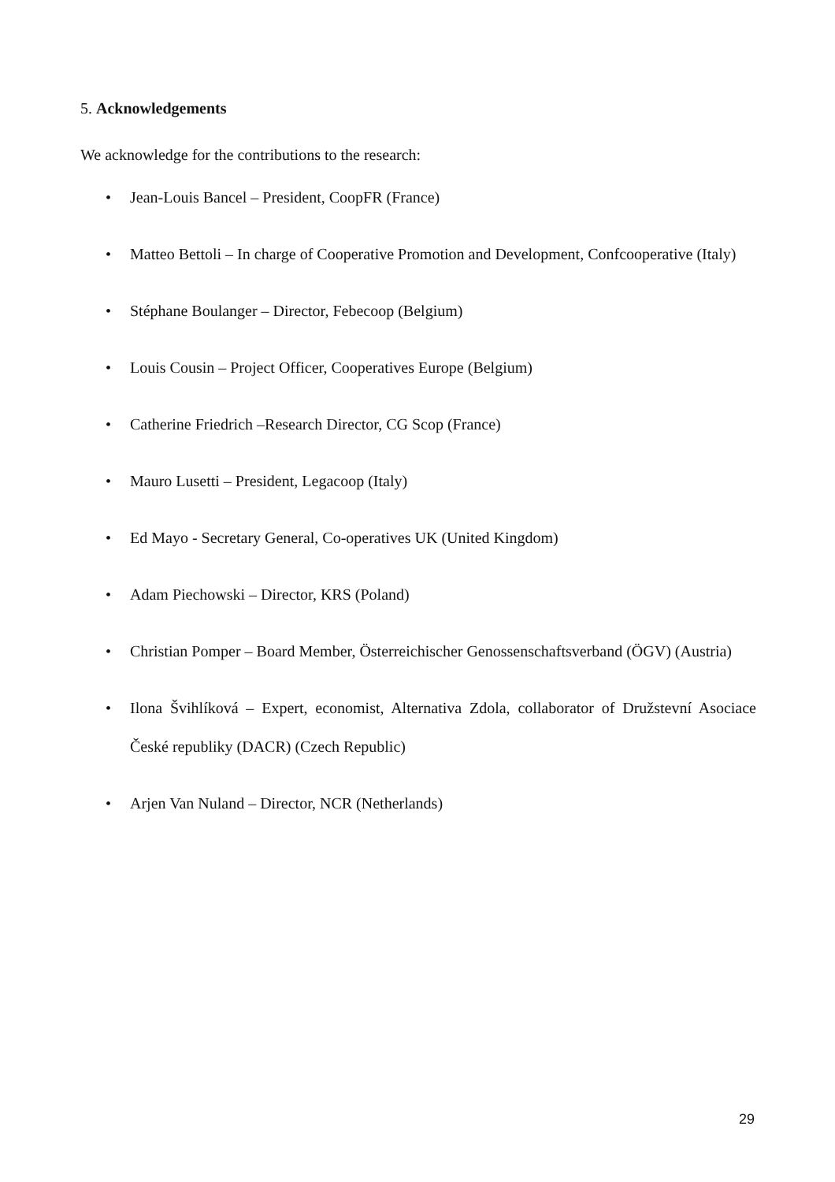5. Acknowledgements
We acknowledge for the contributions to the research:
• Jean-Louis Bancel – President, CoopFR (France)
• Matteo Bettoli – In charge of Cooperative Promotion and Development, Confcooperative (Italy)
• Stéphane Boulanger – Director, Febecoop (Belgium)
• Louis Cousin – Project Officer, Cooperatives Europe (Belgium)
• Catherine Friedrich –Research Director, CG Scop (France)
• Mauro Lusetti – President, Legacoop (Italy)
• Ed Mayo - Secretary General, Co-operatives UK (United Kingdom)
• Adam Piechowski – Director, KRS (Poland)
• Christian Pomper – Board Member, Österreichischer Genossenschaftsverband (ÖGV) (Austria)
• Ilona Švihlíková – Expert, economist, Alternativa Zdola, collaborator of Družstevní Asociace České republiky (DACR) (Czech Republic)
• Arjen Van Nuland – Director, NCR (Netherlands)
29